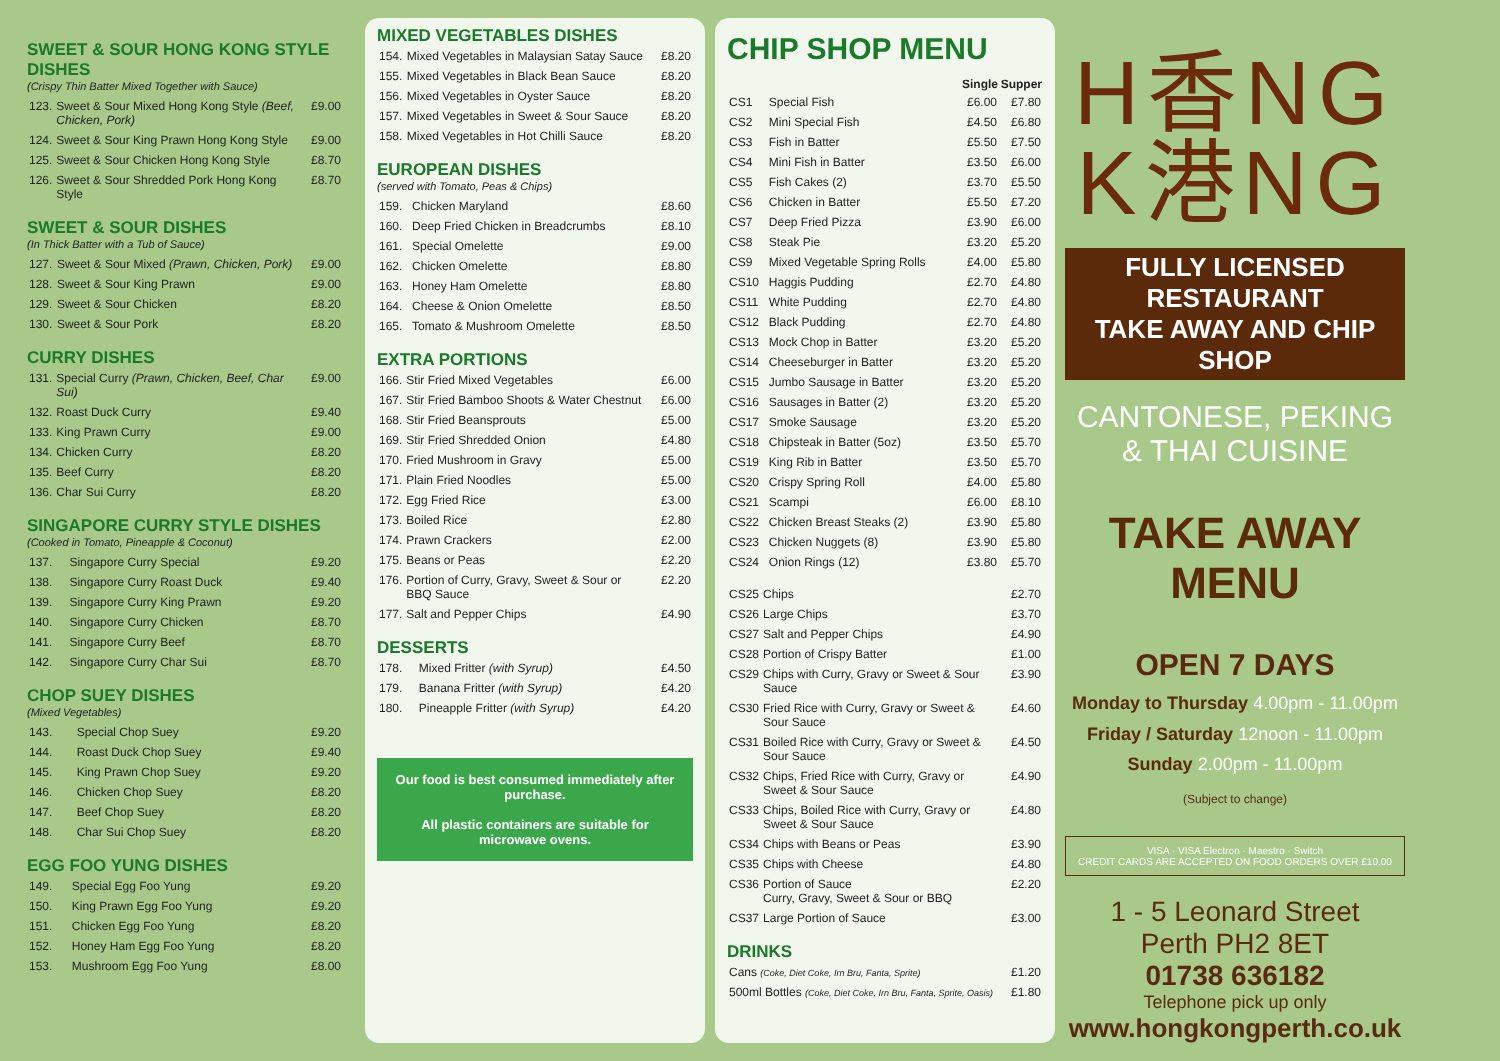SWEET & SOUR HONG KONG STYLE DISHES
(Crispy Thin Batter Mixed Together with Sauce)
| 123. | Sweet & Sour Mixed Hong Kong Style (Beef, Chicken, Pork) | £9.00 |
| 124. | Sweet & Sour King Prawn Hong Kong Style | £9.00 |
| 125. | Sweet & Sour Chicken Hong Kong Style | £8.70 |
| 126. | Sweet & Sour Shredded Pork Hong Kong Style | £8.70 |
SWEET & SOUR DISHES
(In Thick Batter with a Tub of Sauce)
| 127. | Sweet & Sour Mixed (Prawn, Chicken, Pork) | £9.00 |
| 128. | Sweet & Sour King Prawn | £9.00 |
| 129. | Sweet & Sour Chicken | £8.20 |
| 130. | Sweet & Sour Pork | £8.20 |
CURRY DISHES
| 131. | Special Curry (Prawn, Chicken, Beef, Char Sui) | £9.00 |
| 132. | Roast Duck Curry | £9.40 |
| 133. | King Prawn Curry | £9.00 |
| 134. | Chicken Curry | £8.20 |
| 135. | Beef Curry | £8.20 |
| 136. | Char Sui Curry | £8.20 |
SINGAPORE CURRY STYLE DISHES
(Cooked in Tomato, Pineapple & Coconut)
| 137. | Singapore Curry Special | £9.20 |
| 138. | Singapore Curry Roast Duck | £9.40 |
| 139. | Singapore Curry King Prawn | £9.20 |
| 140. | Singapore Curry Chicken | £8.70 |
| 141. | Singapore Curry Beef | £8.70 |
| 142. | Singapore Curry Char Sui | £8.70 |
CHOP SUEY DISHES
(Mixed Vegetables)
| 143. | Special Chop Suey | £9.20 |
| 144. | Roast Duck Chop Suey | £9.40 |
| 145. | King Prawn Chop Suey | £9.20 |
| 146. | Chicken Chop Suey | £8.20 |
| 147. | Beef Chop Suey | £8.20 |
| 148. | Char Sui Chop Suey | £8.20 |
EGG FOO YUNG DISHES
| 149. | Special Egg Foo Yung | £9.20 |
| 150. | King Prawn Egg Foo Yung | £9.20 |
| 151. | Chicken Egg Foo Yung | £8.20 |
| 152. | Honey Ham Egg Foo Yung | £8.20 |
| 153. | Mushroom Egg Foo Yung | £8.00 |
MIXED VEGETABLES DISHES
| 154. | Mixed Vegetables in Malaysian Satay Sauce | £8.20 |
| 155. | Mixed Vegetables in Black Bean Sauce | £8.20 |
| 156. | Mixed Vegetables in Oyster Sauce | £8.20 |
| 157. | Mixed Vegetables in Sweet & Sour Sauce | £8.20 |
| 158. | Mixed Vegetables in Hot Chilli Sauce | £8.20 |
EUROPEAN DISHES
(served with Tomato, Peas & Chips)
| 159. | Chicken Maryland | £8.60 |
| 160. | Deep Fried Chicken in Breadcrumbs | £8.10 |
| 161. | Special Omelette | £9.00 |
| 162. | Chicken Omelette | £8.80 |
| 163. | Honey Ham Omelette | £8.80 |
| 164. | Cheese & Onion Omelette | £8.50 |
| 165. | Tomato & Mushroom Omelette | £8.50 |
EXTRA PORTIONS
| 166. | Stir Fried Mixed Vegetables | £6.00 |
| 167. | Stir Fried Bamboo Shoots & Water Chestnut | £6.00 |
| 168. | Stir Fried Beansprouts | £5.00 |
| 169. | Stir Fried Shredded Onion | £4.80 |
| 170. | Fried Mushroom in Gravy | £5.00 |
| 171. | Plain Fried Noodles | £5.00 |
| 172. | Egg Fried Rice | £3.00 |
| 173. | Boiled Rice | £2.80 |
| 174. | Prawn Crackers | £2.00 |
| 175. | Beans or Peas | £2.20 |
| 176. | Portion of Curry, Gravy, Sweet & Sour or BBQ Sauce | £2.20 |
| 177. | Salt and Pepper Chips | £4.90 |
DESSERTS
| 178. | Mixed Fritter (with Syrup) | £4.50 |
| 179. | Banana Fritter (with Syrup) | £4.20 |
| 180. | Pineapple Fritter (with Syrup) | £4.20 |
Our food is best consumed immediately after purchase.
All plastic containers are suitable for microwave ovens.
CHIP SHOP MENU
| | | Single | Supper |
| CS1 | Special Fish | £6.00 | £7.80 |
| CS2 | Mini Special Fish | £4.50 | £6.80 |
| CS3 | Fish in Batter | £5.50 | £7.50 |
| CS4 | Mini Fish in Batter | £3.50 | £6.00 |
| CS5 | Fish Cakes (2) | £3.70 | £5.50 |
| CS6 | Chicken in Batter | £5.50 | £7.20 |
| CS7 | Deep Fried Pizza | £3.90 | £6.00 |
| CS8 | Steak Pie | £3.20 | £5.20 |
| CS9 | Mixed Vegetable Spring Rolls | £4.00 | £5.80 |
| CS10 | Haggis Pudding | £2.70 | £4.80 |
| CS11 | White Pudding | £2.70 | £4.80 |
| CS12 | Black Pudding | £2.70 | £4.80 |
| CS13 | Mock Chop in Batter | £3.20 | £5.20 |
| CS14 | Cheeseburger in Batter | £3.20 | £5.20 |
| CS15 | Jumbo Sausage in Batter | £3.20 | £5.20 |
| CS16 | Sausages in Batter (2) | £3.20 | £5.20 |
| CS17 | Smoke Sausage | £3.20 | £5.20 |
| CS18 | Chipsteak in Batter (5oz) | £3.50 | £5.70 |
| CS19 | King Rib in Batter | £3.50 | £5.70 |
| CS20 | Crispy Spring Roll | £4.00 | £5.80 |
| CS21 | Scampi | £6.00 | £8.10 |
| CS22 | Chicken Breast Steaks (2) | £3.90 | £5.80 |
| CS23 | Chicken Nuggets (8) | £3.90 | £5.80 |
| CS24 | Onion Rings (12) | £3.80 | £5.70 |
| CS25 | Chips | £2.70 |
| CS26 | Large Chips | £3.70 |
| CS27 | Salt and Pepper Chips | £4.90 |
| CS28 | Portion of Crispy Batter | £1.00 |
| CS29 | Chips with Curry, Gravy or Sweet & Sour Sauce | £3.90 |
| CS30 | Fried Rice with Curry, Gravy or Sweet & Sour Sauce | £4.60 |
| CS31 | Boiled Rice with Curry, Gravy or Sweet & Sour Sauce | £4.50 |
| CS32 | Chips, Fried Rice with Curry, Gravy or Sweet & Sour Sauce | £4.90 |
| CS33 | Chips, Boiled Rice with Curry, Gravy or Sweet & Sour Sauce | £4.80 |
| CS34 | Chips with Beans or Peas | £3.90 |
| CS35 | Chips with Cheese | £4.80 |
| CS36 | Portion of Sauce Curry, Gravy, Sweet & Sour or BBQ | £2.20 |
| CS37 | Large Portion of Sauce | £3.00 |
DRINKS
| Cans (Coke, Diet Coke, Irn Bru, Fanta, Sprite) | £1.20 |
| 500ml Bottles (Coke, Diet Coke, Irn Bru, Fanta, Sprite, Oasis) | £1.80 |
H香NG
K港NG
FULLY LICENSED RESTAURANT
TAKE AWAY AND CHIP SHOP
CANTONESE, PEKING
& THAI CUISINE
TAKE AWAY MENU
OPEN 7 DAYS
Monday to Thursday 4.00pm - 11.00pm
Friday / Saturday 12noon - 11.00pm
Sunday 2.00pm - 11.00pm
(Subject to change)
VISA · VISA Electron · Maestro · Switch
CREDIT CARDS ARE ACCEPTED ON FOOD ORDERS OVER £10.00
1 - 5 Leonard Street
Perth PH2 8ET
01738 636182
Telephone pick up only
www.hongkongperth.co.uk